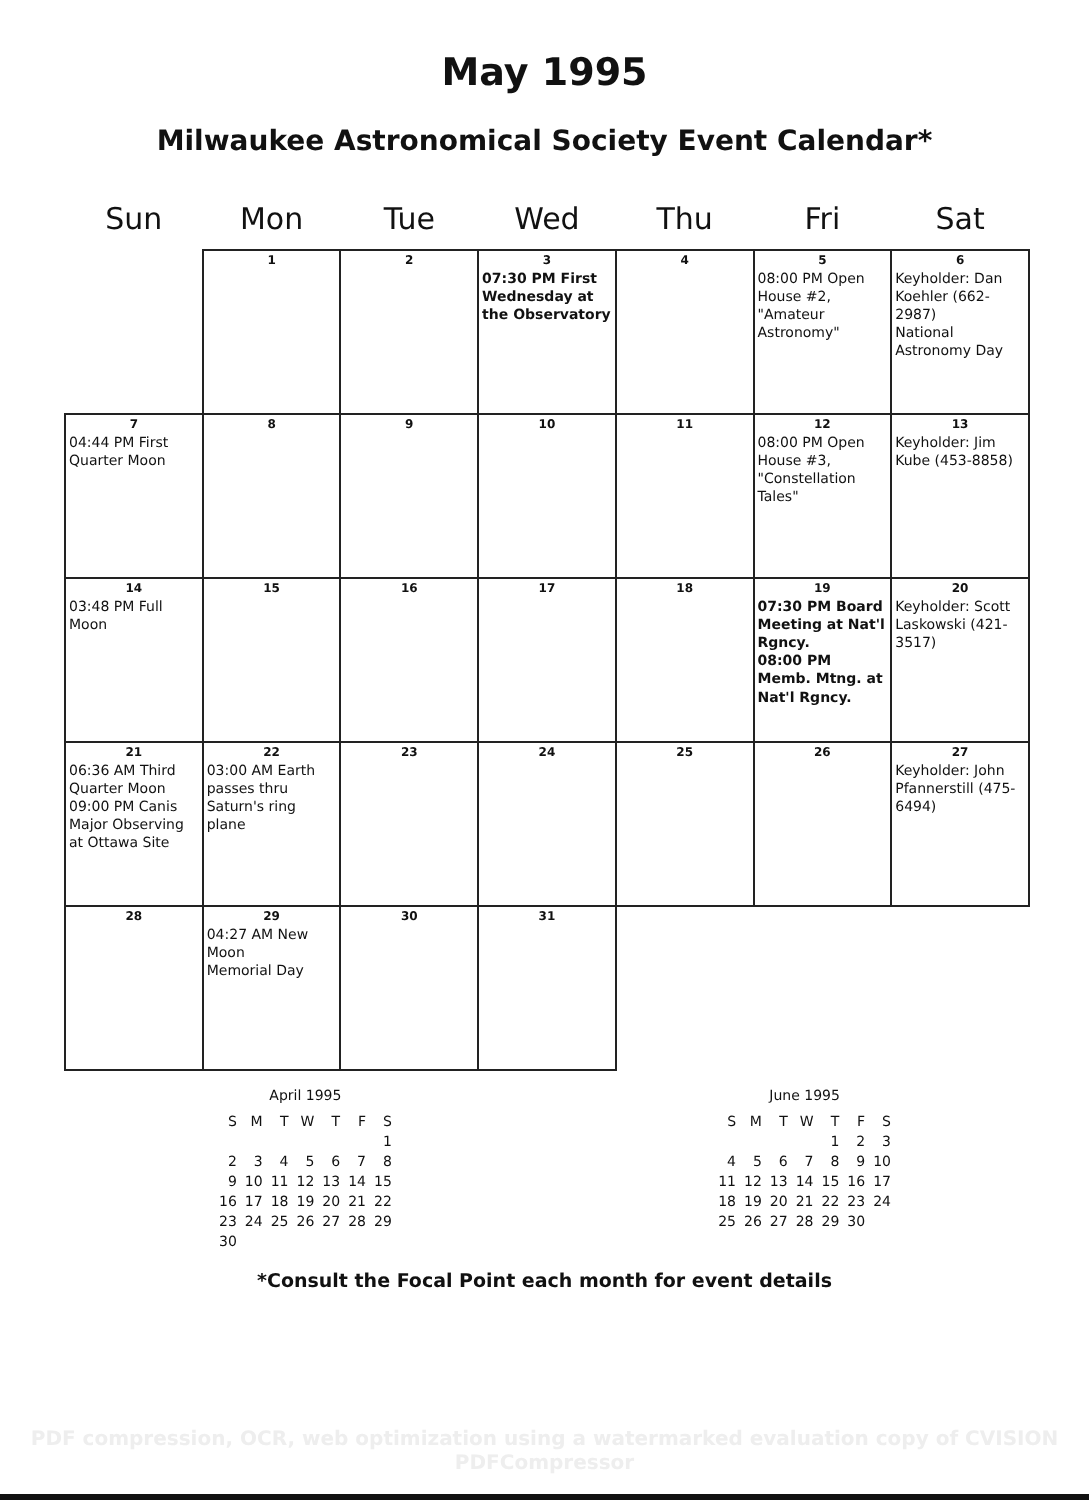May 1995
Milwaukee Astronomical Society Event Calendar*
| Sun | Mon | Tue | Wed | Thu | Fri | Sat |
| --- | --- | --- | --- | --- | --- | --- |
| | 1 | 2 | 3 07:30 PM First Wednesday at the Observatory | 4 | 5 08:00 PM Open House #2, "Amateur Astronomy" | 6 Keyholder: Dan Koehler (662-2987) National Astronomy Day |
| 7 04:44 PM First Quarter Moon | 8 | 9 | 10 | 11 | 12 08:00 PM Open House #3, "Constellation Tales" | 13 Keyholder: Jim Kube (453-8858) |
| 14 03:48 PM Full Moon | 15 | 16 | 17 | 18 | 19 07:30 PM Board Meeting at Nat'l Rgncy. 08:00 PM Memb. Mtng. at Nat'l Rgncy. | 20 Keyholder: Scott Laskowski (421-3517) |
| 21 06:36 AM Third Quarter Moon 09:00 PM Canis Major Observing at Ottawa Site | 22 03:00 AM Earth passes thru Saturn's ring plane | 23 | 24 | 25 | 26 | 27 Keyholder: John Pfannerstill (475-6494) |
| 28 | 29 04:27 AM New Moon Memorial Day | 30 | 31 | | | |
April 1995
| S | M | T | W | T | F | S |
| | | | | | | 1 |
| 2 | 3 | 4 | 5 | 6 | 7 | 8 |
| 9 | 10 | 11 | 12 | 13 | 14 | 15 |
| 16 | 17 | 18 | 19 | 20 | 21 | 22 |
| 23 | 24 | 25 | 26 | 27 | 28 | 29 |
| 30 | | | | | | |
June 1995
| S | M | T | W | T | F | S |
| | | | | 1 | 2 | 3 |
| 4 | 5 | 6 | 7 | 8 | 9 | 10 |
| 11 | 12 | 13 | 14 | 15 | 16 | 17 |
| 18 | 19 | 20 | 21 | 22 | 23 | 24 |
| 25 | 26 | 27 | 28 | 29 | 30 | |
*Consult the Focal Point each month for event details
PDF compression, OCR, web optimization using a watermarked evaluation copy of CVISION PDFCompressor